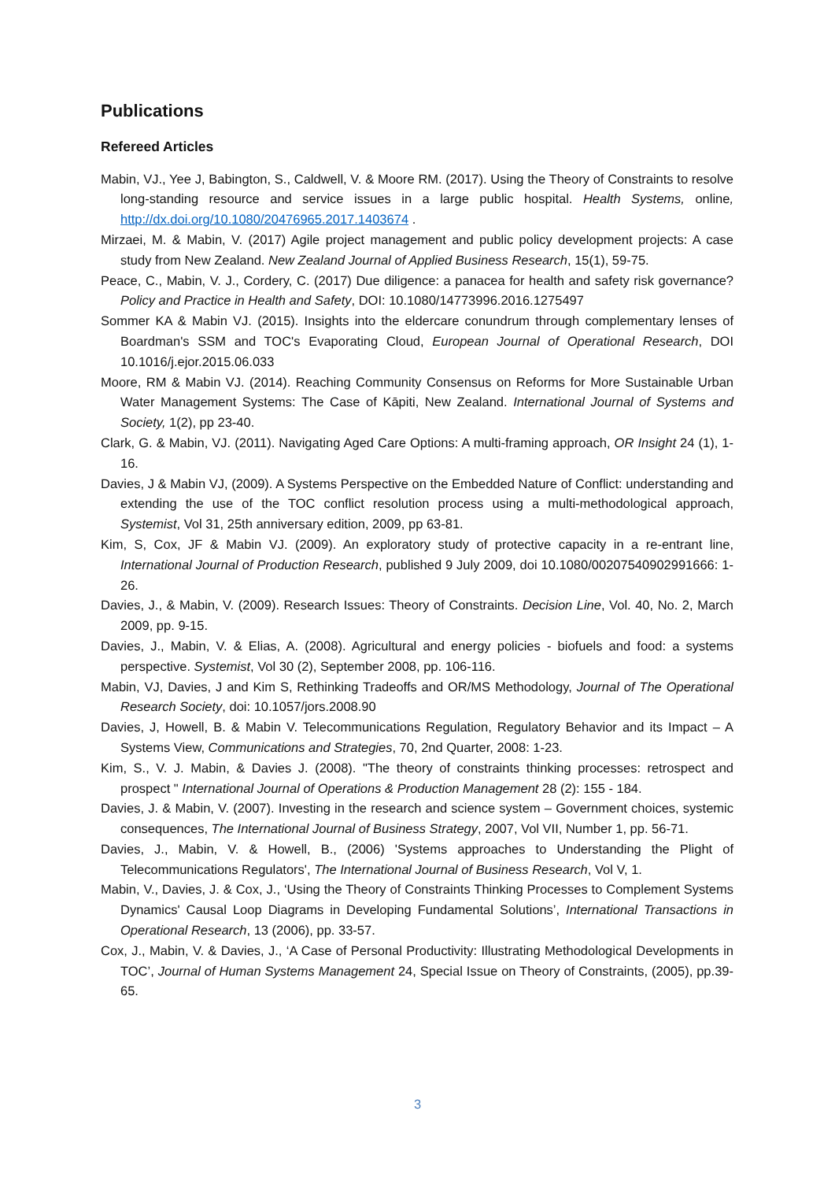Publications
Refereed Articles
Mabin, VJ., Yee J, Babington, S., Caldwell, V. & Moore RM. (2017). Using the Theory of Constraints to resolve long-standing resource and service issues in a large public hospital. Health Systems, online, http://dx.doi.org/10.1080/20476965.2017.1403674 .
Mirzaei, M. & Mabin, V. (2017) Agile project management and public policy development projects: A case study from New Zealand. New Zealand Journal of Applied Business Research, 15(1), 59-75.
Peace, C., Mabin, V. J., Cordery, C. (2017) Due diligence: a panacea for health and safety risk governance? Policy and Practice in Health and Safety, DOI: 10.1080/14773996.2016.1275497
Sommer KA & Mabin VJ. (2015). Insights into the eldercare conundrum through complementary lenses of Boardman's SSM and TOC's Evaporating Cloud, European Journal of Operational Research, DOI 10.1016/j.ejor.2015.06.033
Moore, RM & Mabin VJ. (2014). Reaching Community Consensus on Reforms for More Sustainable Urban Water Management Systems: The Case of Kāpiti, New Zealand. International Journal of Systems and Society, 1(2), pp 23-40.
Clark, G. & Mabin, VJ. (2011). Navigating Aged Care Options: A multi-framing approach, OR Insight 24 (1), 1-16.
Davies, J & Mabin VJ, (2009). A Systems Perspective on the Embedded Nature of Conflict: understanding and extending the use of the TOC conflict resolution process using a multi-methodological approach, Systemist, Vol 31, 25th anniversary edition, 2009, pp 63-81.
Kim, S, Cox, JF & Mabin VJ. (2009). An exploratory study of protective capacity in a re-entrant line, International Journal of Production Research, published 9 July 2009, doi 10.1080/00207540902991666: 1-26.
Davies, J., & Mabin, V. (2009). Research Issues: Theory of Constraints. Decision Line, Vol. 40, No. 2, March 2009, pp. 9-15.
Davies, J., Mabin, V. & Elias, A. (2008). Agricultural and energy policies - biofuels and food: a systems perspective. Systemist, Vol 30 (2), September 2008, pp. 106-116.
Mabin, VJ, Davies, J and Kim S, Rethinking Tradeoffs and OR/MS Methodology, Journal of The Operational Research Society, doi: 10.1057/jors.2008.90
Davies, J, Howell, B. & Mabin V. Telecommunications Regulation, Regulatory Behavior and its Impact – A Systems View, Communications and Strategies, 70, 2nd Quarter, 2008: 1-23.
Kim, S., V. J. Mabin, & Davies J. (2008). "The theory of constraints thinking processes: retrospect and prospect " International Journal of Operations & Production Management 28 (2): 155 - 184.
Davies, J. & Mabin, V. (2007). Investing in the research and science system – Government choices, systemic consequences, The International Journal of Business Strategy, 2007, Vol VII, Number 1, pp. 56-71.
Davies, J., Mabin, V. & Howell, B., (2006) 'Systems approaches to Understanding the Plight of Telecommunications Regulators', The International Journal of Business Research, Vol V, 1.
Mabin, V., Davies, J. & Cox, J., ‘Using the Theory of Constraints Thinking Processes to Complement Systems Dynamics' Causal Loop Diagrams in Developing Fundamental Solutions’, International Transactions in Operational Research, 13 (2006), pp. 33-57.
Cox, J., Mabin, V. & Davies, J., ‘A Case of Personal Productivity: Illustrating Methodological Developments in TOC’, Journal of Human Systems Management 24, Special Issue on Theory of Constraints, (2005), pp.39-65.
3